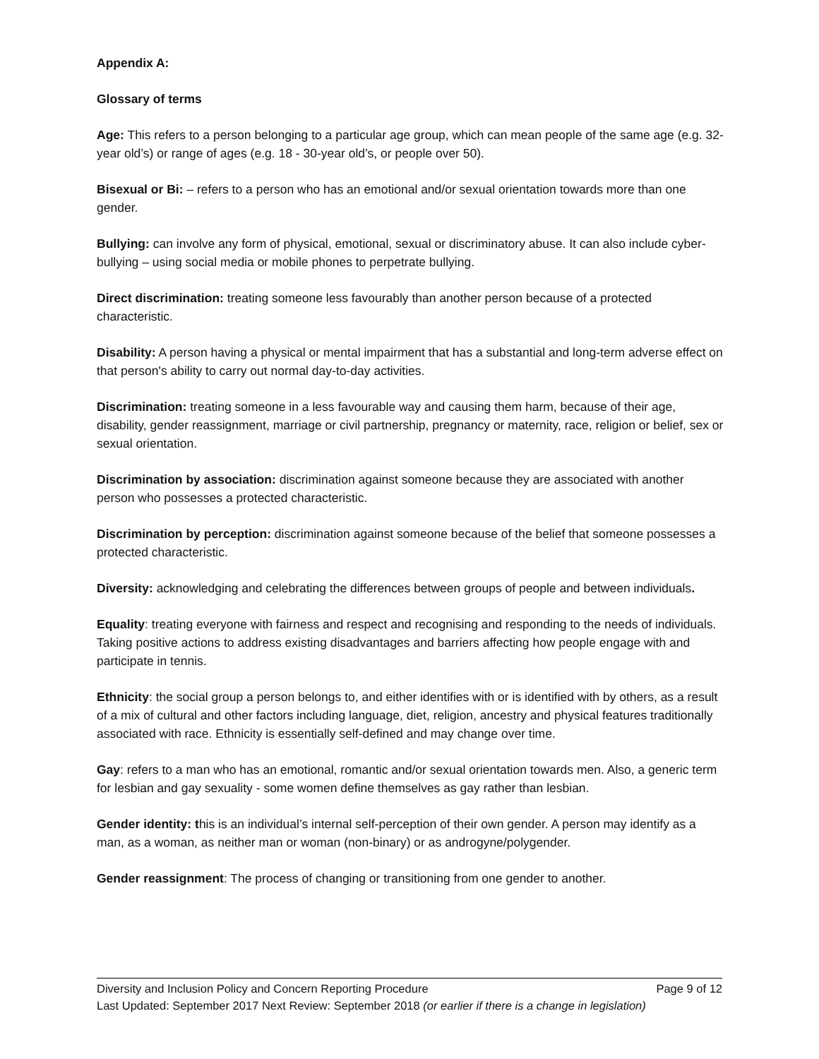Appendix A:
Glossary of terms
Age: This refers to a person belonging to a particular age group, which can mean people of the same age (e.g. 32-year old’s) or range of ages (e.g. 18 - 30-year old’s, or people over 50).
Bisexual or Bi: – refers to a person who has an emotional and/or sexual orientation towards more than one gender.
Bullying: can involve any form of physical, emotional, sexual or discriminatory abuse. It can also include cyber-bullying – using social media or mobile phones to perpetrate bullying.
Direct discrimination: treating someone less favourably than another person because of a protected characteristic.
Disability: A person having a physical or mental impairment that has a substantial and long-term adverse effect on that person's ability to carry out normal day-to-day activities.
Discrimination: treating someone in a less favourable way and causing them harm, because of their age, disability, gender reassignment, marriage or civil partnership, pregnancy or maternity, race, religion or belief, sex or sexual orientation.
Discrimination by association: discrimination against someone because they are associated with another person who possesses a protected characteristic.
Discrimination by perception: discrimination against someone because of the belief that someone possesses a protected characteristic.
Diversity: acknowledging and celebrating the differences between groups of people and between individuals.
Equality: treating everyone with fairness and respect and recognising and responding to the needs of individuals. Taking positive actions to address existing disadvantages and barriers affecting how people engage with and participate in tennis.
Ethnicity: the social group a person belongs to, and either identifies with or is identified with by others, as a result of a mix of cultural and other factors including language, diet, religion, ancestry and physical features traditionally associated with race. Ethnicity is essentially self-defined and may change over time.
Gay: refers to a man who has an emotional, romantic and/or sexual orientation towards men. Also, a generic term for lesbian and gay sexuality - some women define themselves as gay rather than lesbian.
Gender identity: this is an individual’s internal self-perception of their own gender. A person may identify as a man, as a woman, as neither man or woman (non-binary) or as androgyne/polygender.
Gender reassignment: The process of changing or transitioning from one gender to another.
Diversity and Inclusion Policy and Concern Reporting Procedure Page 9 of 12
Last Updated: September 2017 Next Review: September 2018 (or earlier if there is a change in legislation)